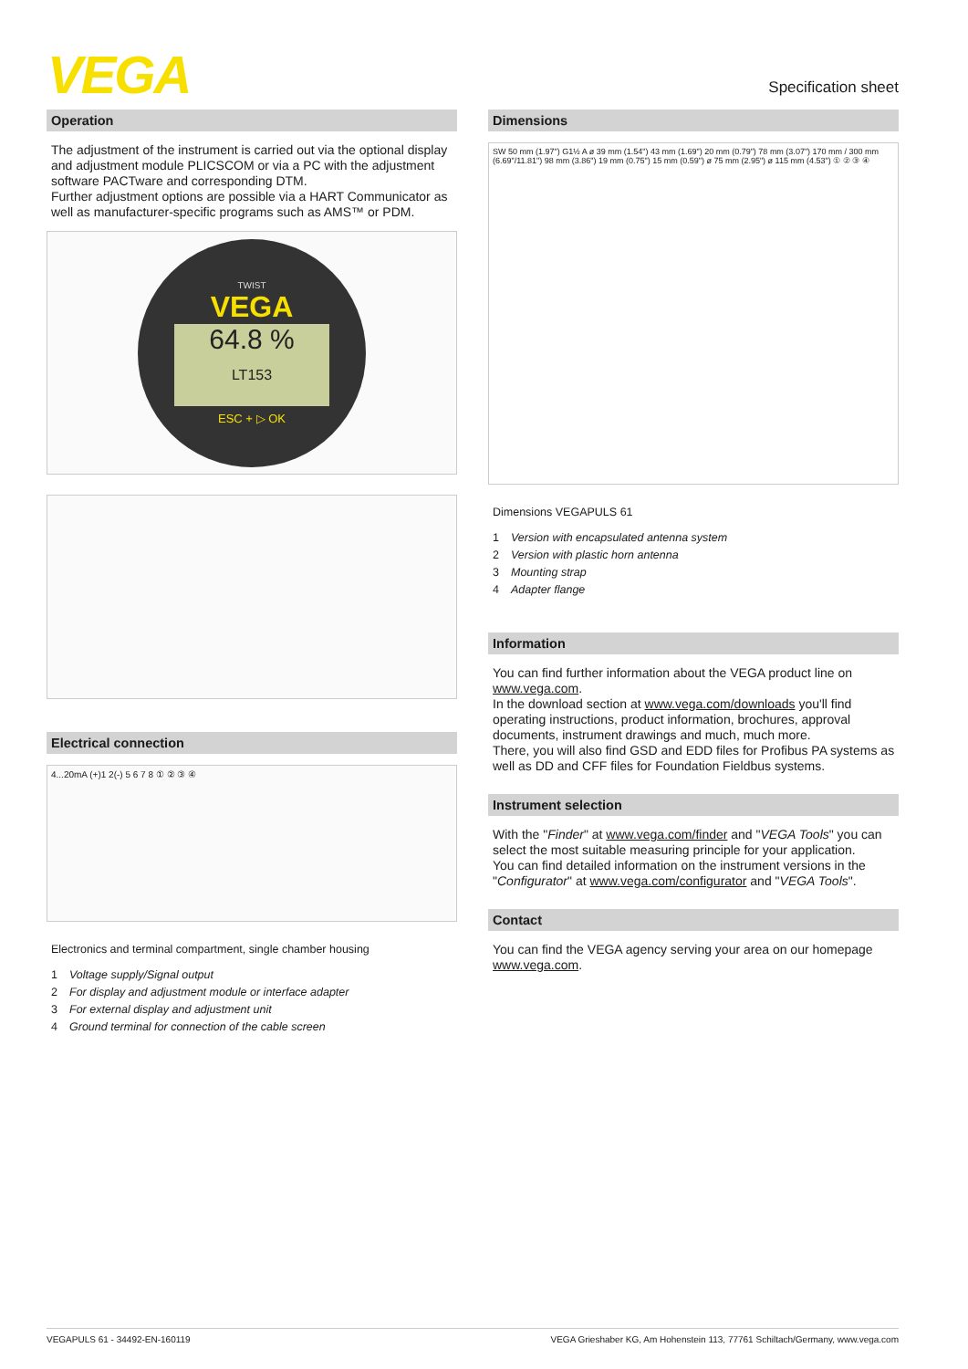VEGA Specification sheet
Operation
The adjustment of the instrument is carried out via the optional display and adjustment module PLICSCOM or via a PC with the adjustment software PACTware and corresponding DTM.
Further adjustment options are possible via a HART Communicator as well as manufacturer-specific programs such as AMS™ or PDM.
TWIST
VEGA
64.8 %
LT153
ESC + ▷ OK
Electrical connection
4...20mA (+)1 2(-) 5 6 7 8 ① ② ③ ④
Electronics and terminal compartment, single chamber housing
1 Voltage supply/Signal output
2 For display and adjustment module or interface adapter
3 For external display and adjustment unit
4 Ground terminal for connection of the cable screen
Dimensions
SW 50 mm (1.97") G1½ A ø 39 mm (1.54") 43 mm (1.69") 20 mm (0.79") 78 mm (3.07") 170 mm / 300 mm (6.69"/11.81") 98 mm (3.86") 19 mm (0.75") 15 mm (0.59") ø 75 mm (2.95") ø 115 mm (4.53") ① ② ③ ④
Dimensions VEGAPULS 61
1 Version with encapsulated antenna system
2 Version with plastic horn antenna
3 Mounting strap
4 Adapter flange
Information
You can find further information about the VEGA product line on www.vega.com.
In the download section at www.vega.com/downloads you'll find operating instructions, product information, brochures, approval documents, instrument drawings and much, much more.
There, you will also find GSD and EDD files for Profibus PA systems as well as DD and CFF files for Foundation Fieldbus systems.
Instrument selection
With the "Finder" at www.vega.com/finder and "VEGA Tools" you can select the most suitable measuring principle for your application.
You can find detailed information on the instrument versions in the "Configurator" at www.vega.com/configurator and "VEGA Tools".
Contact
You can find the VEGA agency serving your area on our homepage www.vega.com.
VEGAPULS 61 - 34492-EN-160119 VEGA Grieshaber KG, Am Hohenstein 113, 77761 Schiltach/Germany, www.vega.com